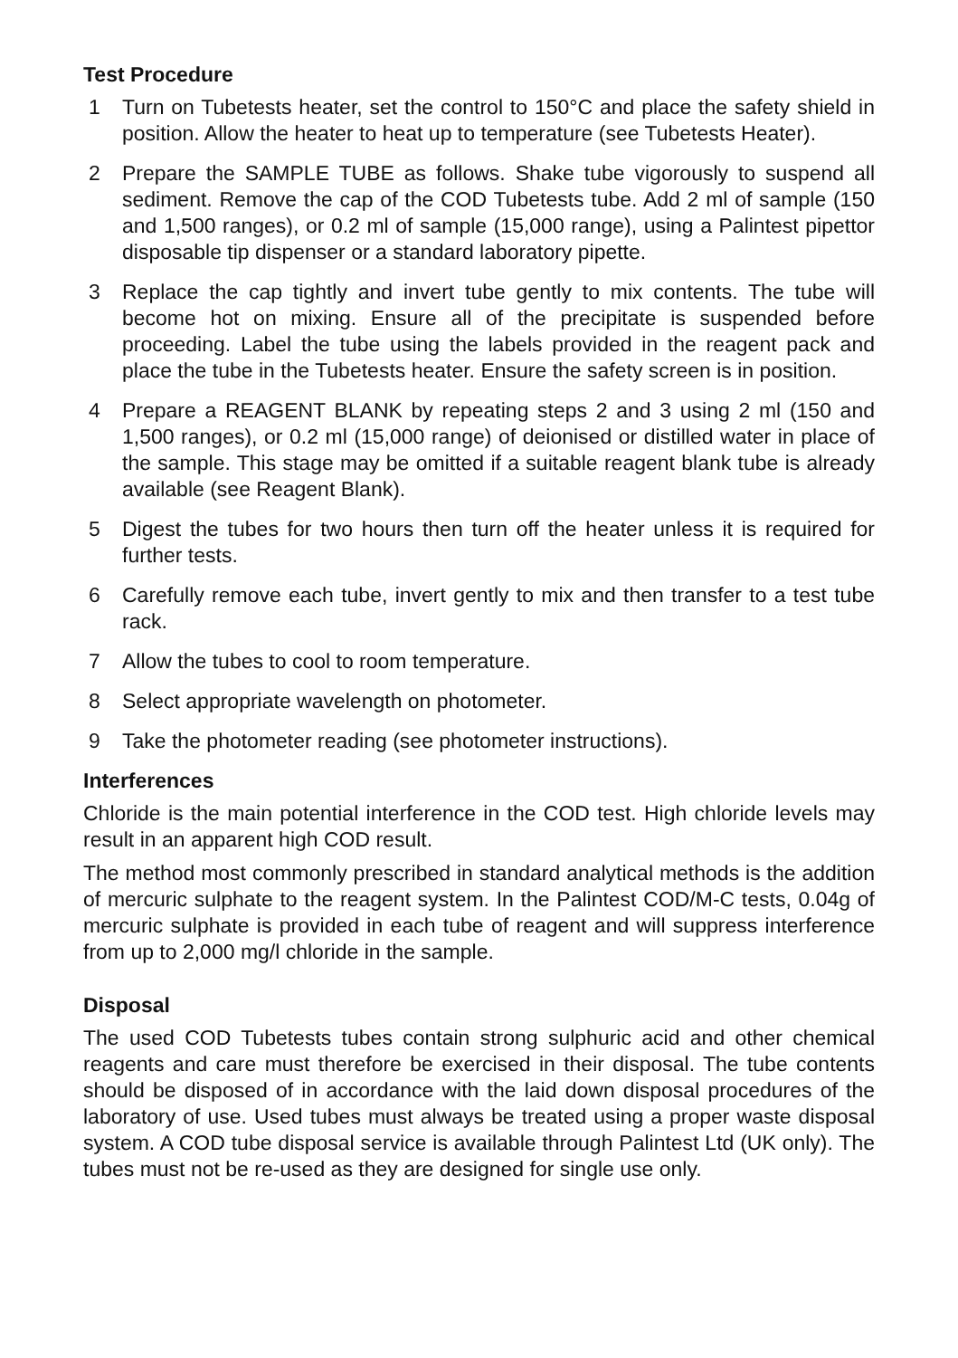Test Procedure
1 Turn on Tubetests heater, set the control to 150°C and place the safety shield in position. Allow the heater to heat up to temperature (see Tubetests Heater).
2 Prepare the SAMPLE TUBE as follows. Shake tube vigorously to suspend all sediment. Remove the cap of the COD Tubetests tube. Add 2 ml of sample (150 and 1,500 ranges), or 0.2 ml of sample (15,000 range), using a Palintest pipettor disposable tip dispenser or a standard laboratory pipette.
3 Replace the cap tightly and invert tube gently to mix contents. The tube will become hot on mixing. Ensure all of the precipitate is suspended before proceeding. Label the tube using the labels provided in the reagent pack and place the tube in the Tubetests heater. Ensure the safety screen is in position.
4 Prepare a REAGENT BLANK by repeating steps 2 and 3 using 2 ml (150 and 1,500 ranges), or 0.2 ml (15,000 range) of deionised or distilled water in place of the sample. This stage may be omitted if a suitable reagent blank tube is already available (see Reagent Blank).
5 Digest the tubes for two hours then turn off the heater unless it is required for further tests.
6 Carefully remove each tube, invert gently to mix and then transfer to a test tube rack.
7 Allow the tubes to cool to room temperature.
8 Select appropriate wavelength on photometer.
9 Take the photometer reading (see photometer instructions).
Interferences
Chloride is the main potential interference in the COD test. High chloride levels may result in an apparent high COD result.
The method most commonly prescribed in standard analytical methods is the addition of mercuric sulphate to the reagent system. In the Palintest COD/M-C tests, 0.04g of mercuric sulphate is provided in each tube of reagent and will suppress interference from up to 2,000 mg/l chloride in the sample.
Disposal
The used COD Tubetests tubes contain strong sulphuric acid and other chemical reagents and care must therefore be exercised in their disposal. The tube contents should be disposed of in accordance with the laid down disposal procedures of the laboratory of use. Used tubes must always be treated using a proper waste disposal system. A COD tube disposal service is available through Palintest Ltd (UK only). The tubes must not be re-used as they are designed for single use only.